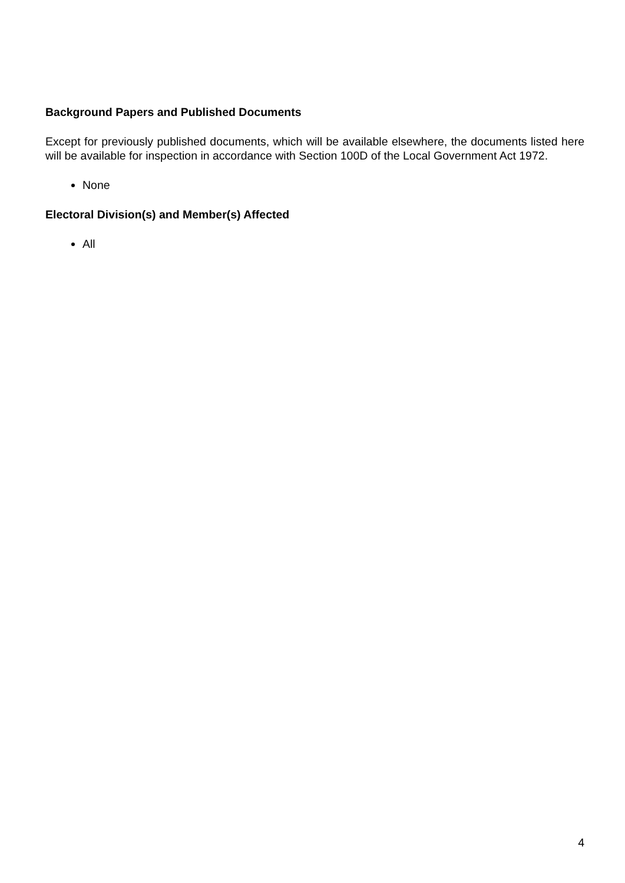Background Papers and Published Documents
Except for previously published documents, which will be available elsewhere, the documents listed here will be available for inspection in accordance with Section 100D of the Local Government Act 1972.
None
Electoral Division(s) and Member(s) Affected
All
4